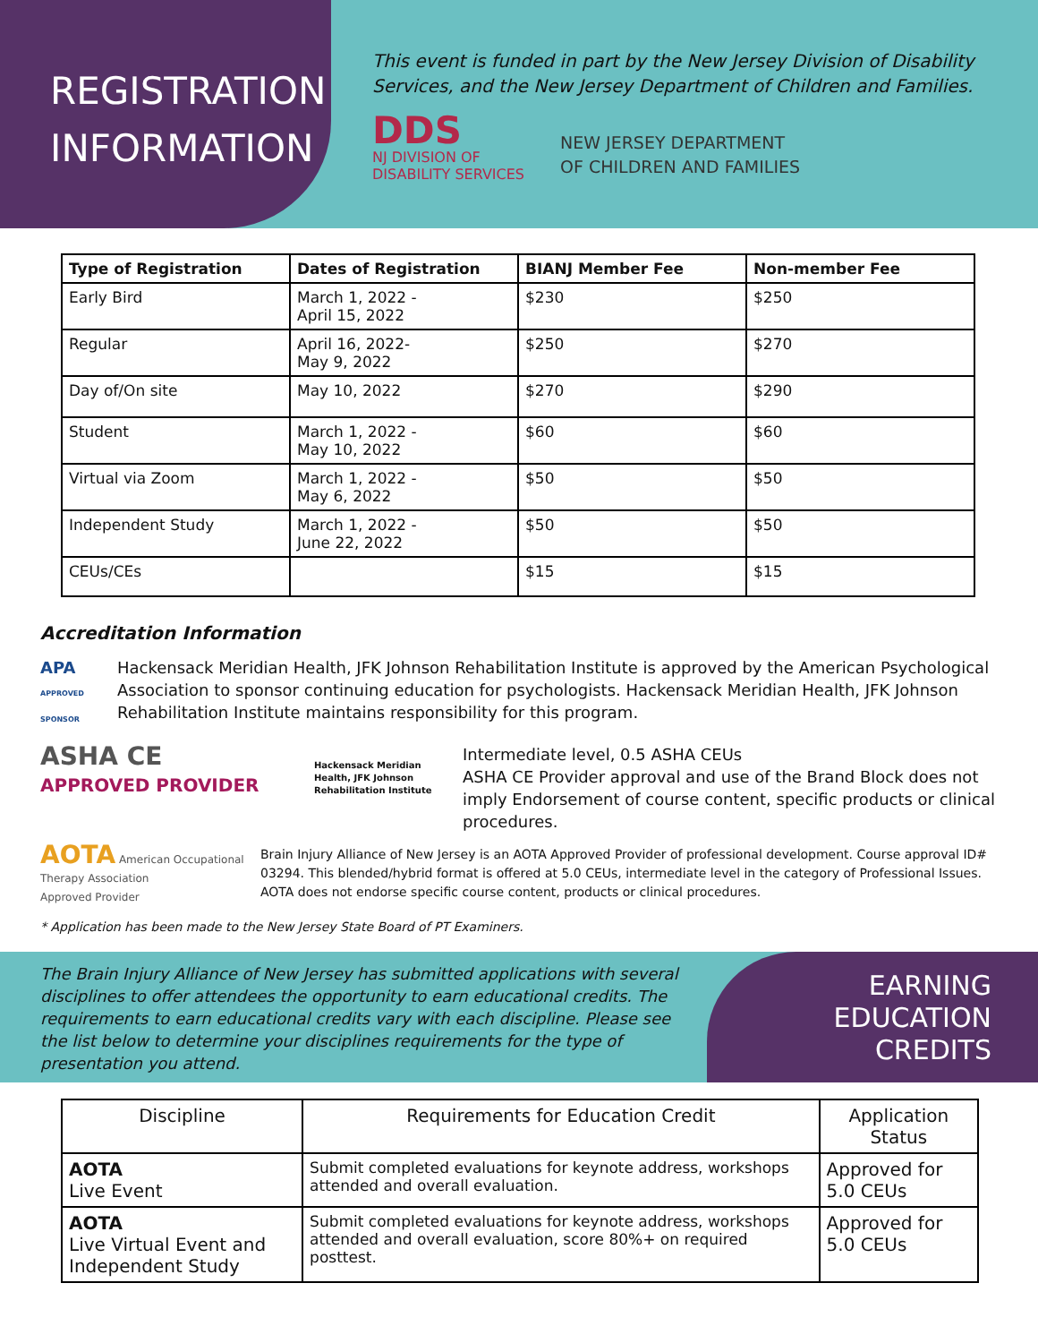REGISTRATION
INFORMATION
This event is funded in part by the New Jersey Division of Disability
Services, and the New Jersey Department of Children and Families.
DDS
NJ DIVISION OF
DISABILITY SERVICES
NEW JERSEY DEPARTMENT
OF CHILDREN AND FAMILIES
| Type of Registration | Dates of Registration | BIANJ Member Fee | Non-member Fee |
| --- | --- | --- | --- |
| Early Bird | March 1, 2022 - April 15, 2022 | $230 | $250 |
| Regular | April 16, 2022- May 9, 2022 | $250 | $270 |
| Day of/On site | May 10, 2022 | $270 | $290 |
| Student | March 1, 2022 - May 10, 2022 | $60 | $60 |
| Virtual via Zoom | March 1, 2022 - May 6, 2022 | $50 | $50 |
| Independent Study | March 1, 2022 - June 22, 2022 | $50 | $50 |
| CEUs/CEs | | $15 | $15 |
Accreditation Information
APA
APPROVED SPONSOR
Hackensack Meridian Health, JFK Johnson Rehabilitation Institute is approved by the American Psychological Association to sponsor continuing education for psychologists. Hackensack Meridian Health, JFK Johnson Rehabilitation Institute maintains responsibility for this program.
ASHA CE
APPROVED PROVIDER
Hackensack Meridian Health, JFK Johnson Rehabilitation Institute
Intermediate level, 0.5 ASHA CEUs
ASHA CE Provider approval and use of the Brand Block does not imply Endorsement of course content, specific products or clinical procedures.
AOTA American Occupational Therapy Association
Approved Provider
Brain Injury Alliance of New Jersey is an AOTA Approved Provider of professional development. Course approval ID# 03294. This blended/hybrid format is offered at 5.0 CEUs, intermediate level in the category of Professional Issues. AOTA does not endorse specific course content, products or clinical procedures.
* Application has been made to the New Jersey State Board of PT Examiners.
The Brain Injury Alliance of New Jersey has submitted applications with several disciplines to offer attendees the opportunity to earn educational credits. The requirements to earn educational credits vary with each discipline. Please see the list below to determine your disciplines requirements for the type of presentation you attend.
EARNING
EDUCATION
CREDITS
| Discipline | Requirements for Education Credit | Application Status |
| --- | --- | --- |
| AOTA Live Event | Submit completed evaluations for keynote address, workshops attended and overall evaluation. | Approved for 5.0 CEUs |
| AOTA Live Virtual Event and Independent Study | Submit completed evaluations for keynote address, workshops attended and overall evaluation, score 80%+ on required posttest. | Approved for 5.0 CEUs |